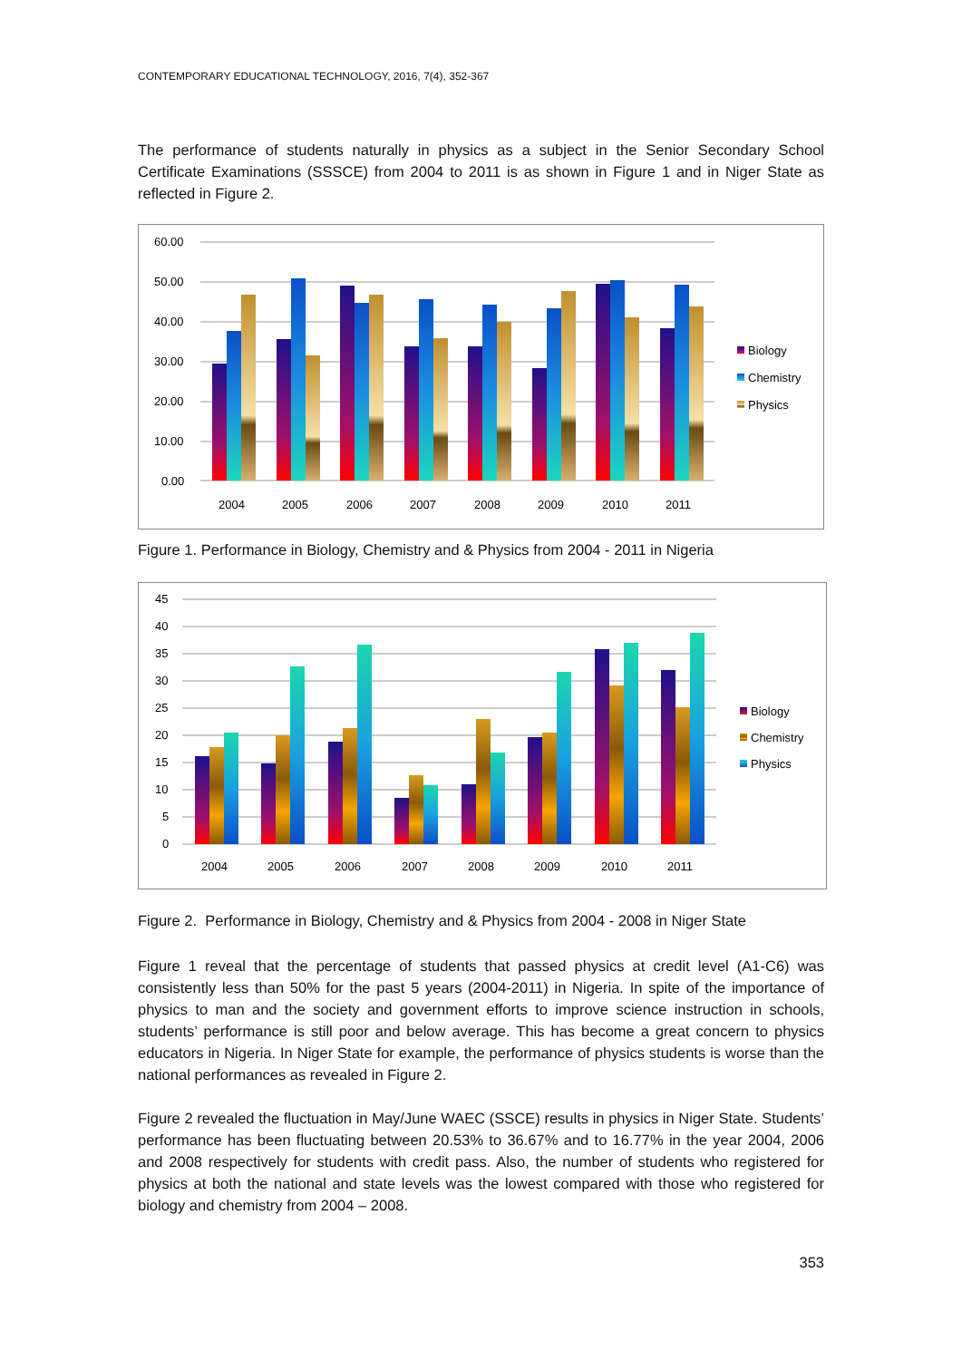CONTEMPORARY EDUCATIONAL TECHNOLOGY, 2016, 7(4), 352-367
The performance of students naturally in physics as a subject in the Senior Secondary School Certificate Examinations (SSSCE) from 2004 to 2011 is as shown in Figure 1 and in Niger State as reflected in Figure 2.
60.00
50.00
40.00
30.00
20.00
10.00
0.00
2004
2005
2006
2007
2008
2009
2010
2011
Biology
Chemistry
Physics
Figure 1. Performance in Biology, Chemistry and & Physics from 2004 - 2011 in Nigeria
45
40
35
30
25
20
15
10
5
0
2004
2005
2006
2007
2008
2009
2010
2011
Biology
Chemistry
Physics
Figure 2. Performance in Biology, Chemistry and & Physics from 2004 - 2008 in Niger State
Figure 1 reveal that the percentage of students that passed physics at credit level (A1-C6) was consistently less than 50% for the past 5 years (2004-2011) in Nigeria. In spite of the importance of physics to man and the society and government efforts to improve science instruction in schools, students’ performance is still poor and below average. This has become a great concern to physics educators in Nigeria. In Niger State for example, the performance of physics students is worse than the national performances as revealed in Figure 2.
Figure 2 revealed the fluctuation in May/June WAEC (SSCE) results in physics in Niger State. Students’ performance has been fluctuating between 20.53% to 36.67% and to 16.77% in the year 2004, 2006 and 2008 respectively for students with credit pass. Also, the number of students who registered for physics at both the national and state levels was the lowest compared with those who registered for biology and chemistry from 2004 – 2008.
353